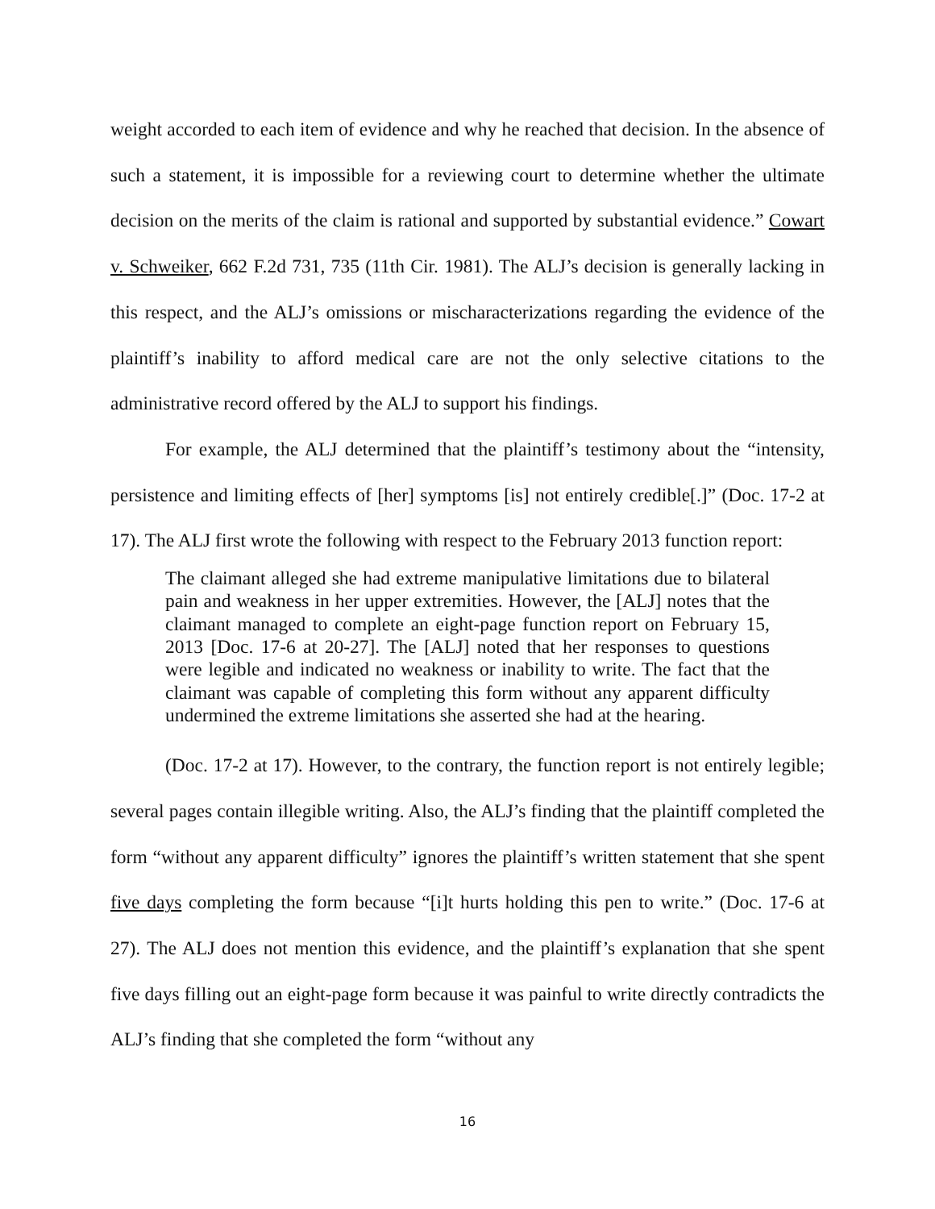weight accorded to each item of evidence and why he reached that decision. In the absence of such a statement, it is impossible for a reviewing court to determine whether the ultimate decision on the merits of the claim is rational and supported by substantial evidence.” Cowart v. Schweiker, 662 F.2d 731, 735 (11th Cir. 1981). The ALJ’s decision is generally lacking in this respect, and the ALJ’s omissions or mischaracterizations regarding the evidence of the plaintiff’s inability to afford medical care are not the only selective citations to the administrative record offered by the ALJ to support his findings.
For example, the ALJ determined that the plaintiff’s testimony about the “intensity, persistence and limiting effects of [her] symptoms [is] not entirely credible[.]” (Doc. 17-2 at 17). The ALJ first wrote the following with respect to the February 2013 function report:
The claimant alleged she had extreme manipulative limitations due to bilateral pain and weakness in her upper extremities. However, the [ALJ] notes that the claimant managed to complete an eight-page function report on February 15, 2013 [Doc. 17-6 at 20-27]. The [ALJ] noted that her responses to questions were legible and indicated no weakness or inability to write. The fact that the claimant was capable of completing this form without any apparent difficulty undermined the extreme limitations she asserted she had at the hearing.
(Doc. 17-2 at 17). However, to the contrary, the function report is not entirely legible; several pages contain illegible writing. Also, the ALJ’s finding that the plaintiff completed the form “without any apparent difficulty” ignores the plaintiff’s written statement that she spent five days completing the form because “[i]t hurts holding this pen to write.” (Doc. 17-6 at 27). The ALJ does not mention this evidence, and the plaintiff’s explanation that she spent five days filling out an eight-page form because it was painful to write directly contradicts the ALJ’s finding that she completed the form “without any
16